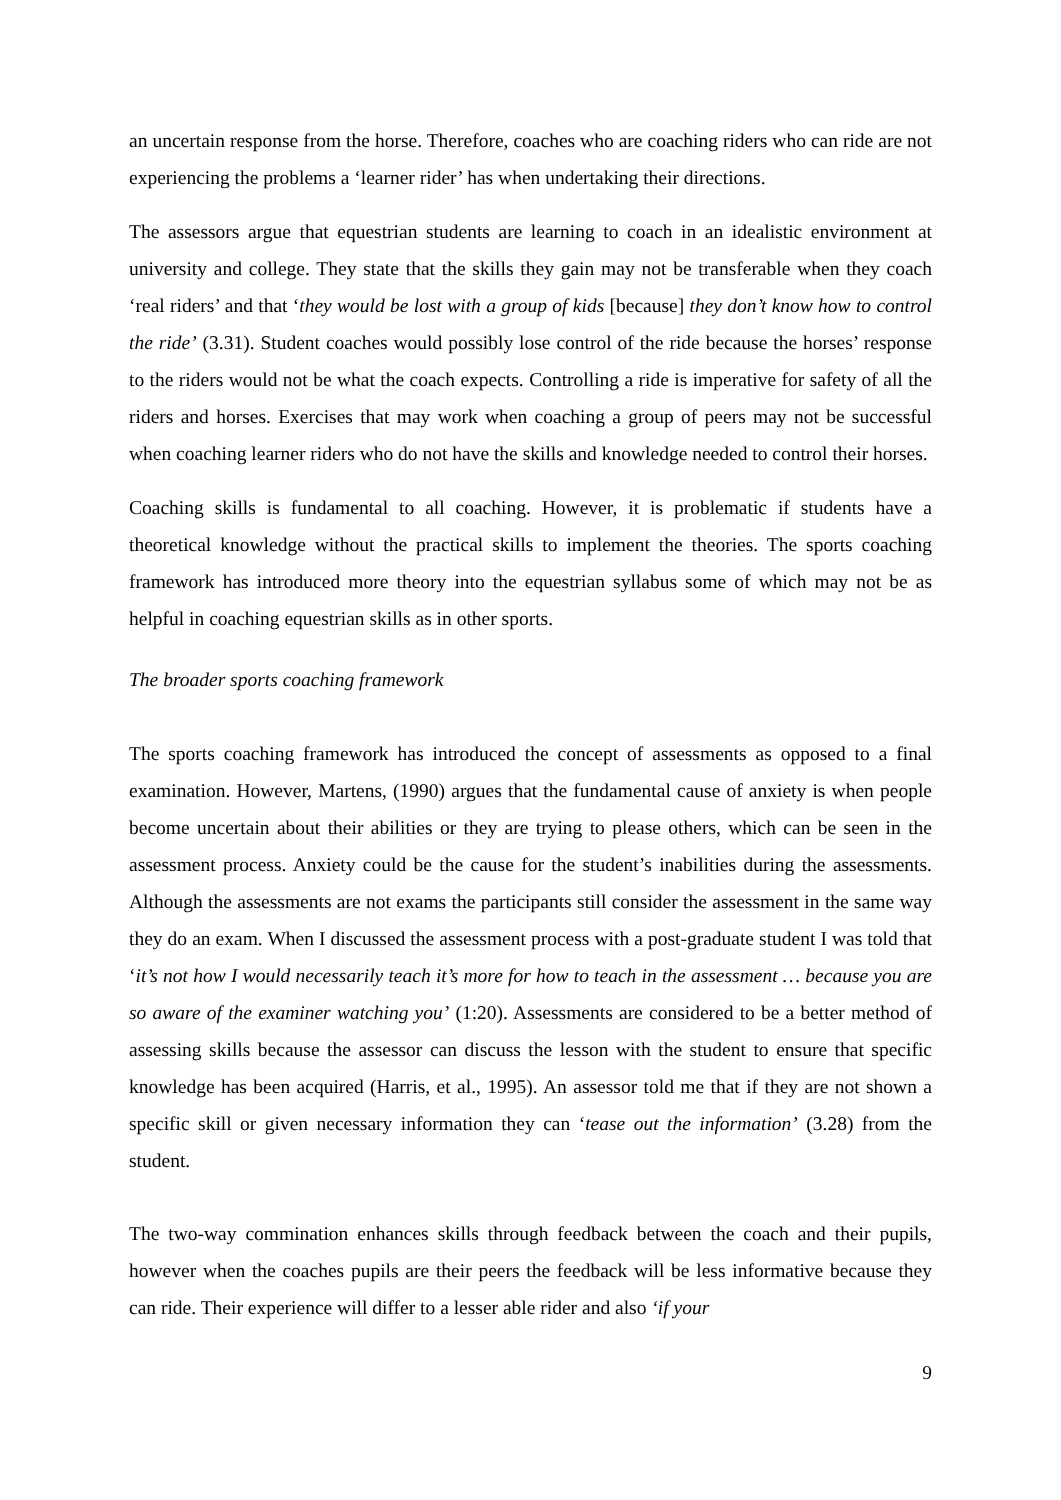an uncertain response from the horse. Therefore, coaches who are coaching riders who can ride are not experiencing the problems a ‘learner rider’ has when undertaking their directions.
The assessors argue that equestrian students are learning to coach in an idealistic environment at university and college. They state that the skills they gain may not be transferable when they coach ‘real riders’ and that ‘they would be lost with a group of kids [because] they don’t know how to control the ride’ (3.31). Student coaches would possibly lose control of the ride because the horses’ response to the riders would not be what the coach expects. Controlling a ride is imperative for safety of all the riders and horses. Exercises that may work when coaching a group of peers may not be successful when coaching learner riders who do not have the skills and knowledge needed to control their horses.
Coaching skills is fundamental to all coaching. However, it is problematic if students have a theoretical knowledge without the practical skills to implement the theories. The sports coaching framework has introduced more theory into the equestrian syllabus some of which may not be as helpful in coaching equestrian skills as in other sports.
The broader sports coaching framework
The sports coaching framework has introduced the concept of assessments as opposed to a final examination. However, Martens, (1990) argues that the fundamental cause of anxiety is when people become uncertain about their abilities or they are trying to please others, which can be seen in the assessment process. Anxiety could be the cause for the student’s inabilities during the assessments. Although the assessments are not exams the participants still consider the assessment in the same way they do an exam. When I discussed the assessment process with a post-graduate student I was told that ‘it’s not how I would necessarily teach it’s more for how to teach in the assessment … because you are so aware of the examiner watching you’ (1:20). Assessments are considered to be a better method of assessing skills because the assessor can discuss the lesson with the student to ensure that specific knowledge has been acquired (Harris, et al., 1995). An assessor told me that if they are not shown a specific skill or given necessary information they can ‘tease out the information’ (3.28) from the student.
The two-way commination enhances skills through feedback between the coach and their pupils, however when the coaches pupils are their peers the feedback will be less informative because they can ride. Their experience will differ to a lesser able rider and also ‘if your
9